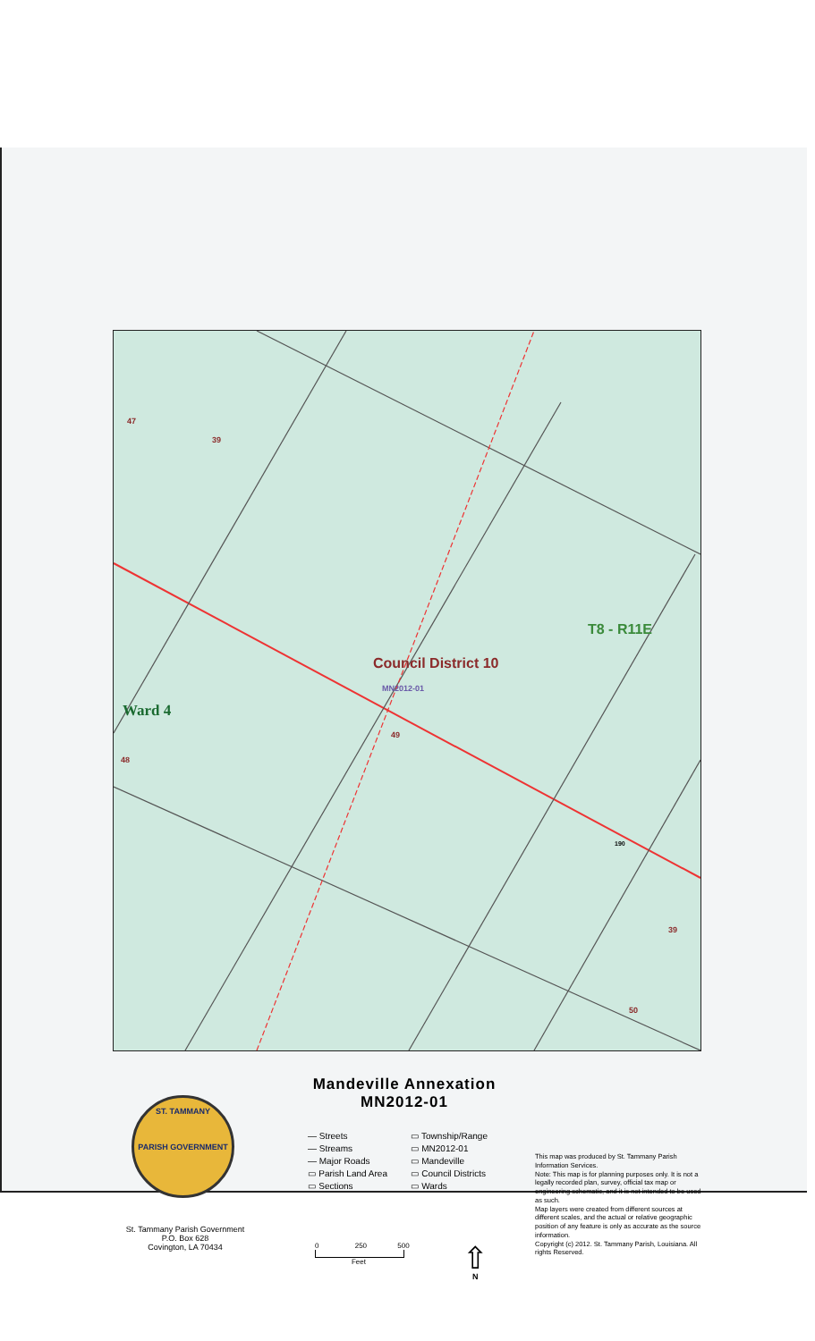Council District 10
Ward 4
T8 - R11E
MN2012-01
47
39
48
49
39
50
190
Mandeville Annexation
MN2012-01
ST. TAMMANY
PARISH GOVERNMENT
— Streets
▭ Township/Range
— Streams
▭ MN2012-01
— Major Roads
▭ Mandeville
▭ Parish Land Area
▭ Council Districts
▭ Sections
▭ Wards
This map was produced by St. Tammany Parish Information Services.
Note: This map is for planning purposes only. It is not a legally recorded plan, survey, official tax map or engineering schematic, and it is not intended to be used as such.
Map layers were created from different sources at different scales, and the actual or relative geographic position of any feature is only as accurate as the source information.
Copyright (c) 2012. St. Tammany Parish, Louisiana. All rights Reserved.
St. Tammany Parish Government
P.O. Box 628
Covington, LA 70434
0 250 500
Feet
⇧
N